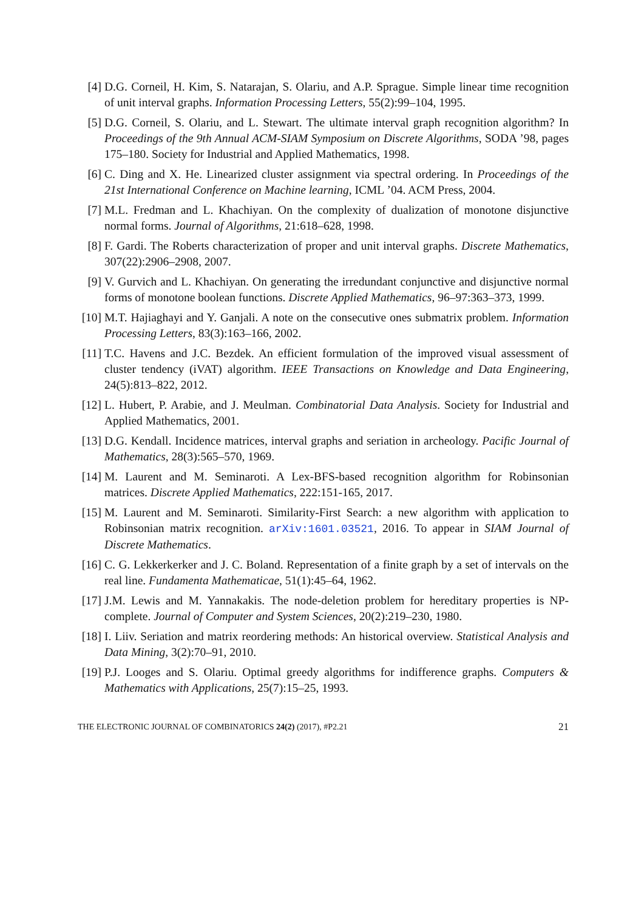[4] D.G. Corneil, H. Kim, S. Natarajan, S. Olariu, and A.P. Sprague. Simple linear time recognition of unit interval graphs. Information Processing Letters, 55(2):99–104, 1995.
[5] D.G. Corneil, S. Olariu, and L. Stewart. The ultimate interval graph recognition algorithm? In Proceedings of the 9th Annual ACM-SIAM Symposium on Discrete Algorithms, SODA ’98, pages 175–180. Society for Industrial and Applied Mathematics, 1998.
[6] C. Ding and X. He. Linearized cluster assignment via spectral ordering. In Proceedings of the 21st International Conference on Machine learning, ICML ’04. ACM Press, 2004.
[7] M.L. Fredman and L. Khachiyan. On the complexity of dualization of monotone disjunctive normal forms. Journal of Algorithms, 21:618–628, 1998.
[8] F. Gardi. The Roberts characterization of proper and unit interval graphs. Discrete Mathematics, 307(22):2906–2908, 2007.
[9] V. Gurvich and L. Khachiyan. On generating the irredundant conjunctive and disjunctive normal forms of monotone boolean functions. Discrete Applied Mathematics, 96–97:363–373, 1999.
[10]
M.T. Hajiaghayi and Y. Ganjali. A note on the consecutive ones submatrix problem. Information Processing Letters, 83(3):163–166, 2002.
[11]
T.C. Havens and J.C. Bezdek. An efficient formulation of the improved visual assessment of cluster tendency (iVAT) algorithm. IEEE Transactions on Knowledge and Data Engineering, 24(5):813–822, 2012.
[12]
L. Hubert, P. Arabie, and J. Meulman. Combinatorial Data Analysis. Society for Industrial and Applied Mathematics, 2001.
[13]
D.G. Kendall. Incidence matrices, interval graphs and seriation in archeology. Pacific Journal of Mathematics, 28(3):565–570, 1969.
[14]
M. Laurent and M. Seminaroti. A Lex-BFS-based recognition algorithm for Robinsonian matrices. Discrete Applied Mathematics, 222:151-165, 2017.
[15]
M. Laurent and M. Seminaroti. Similarity-First Search: a new algorithm with application to Robinsonian matrix recognition. arXiv:1601.03521, 2016. To appear in SIAM Journal of Discrete Mathematics.
[16]
C. G. Lekkerkerker and J. C. Boland. Representation of a finite graph by a set of intervals on the real line. Fundamenta Mathematicae, 51(1):45–64, 1962.
[17]
J.M. Lewis and M. Yannakakis. The node-deletion problem for hereditary properties is NP-complete. Journal of Computer and System Sciences, 20(2):219–230, 1980.
[18]
I. Liiv. Seriation and matrix reordering methods: An historical overview. Statistical Analysis and Data Mining, 3(2):70–91, 2010.
[19]
P.J. Looges and S. Olariu. Optimal greedy algorithms for indifference graphs. Computers & Mathematics with Applications, 25(7):15–25, 1993.
THE ELECTRONIC JOURNAL OF COMBINATORICS 24(2) (2017), #P2.21 21